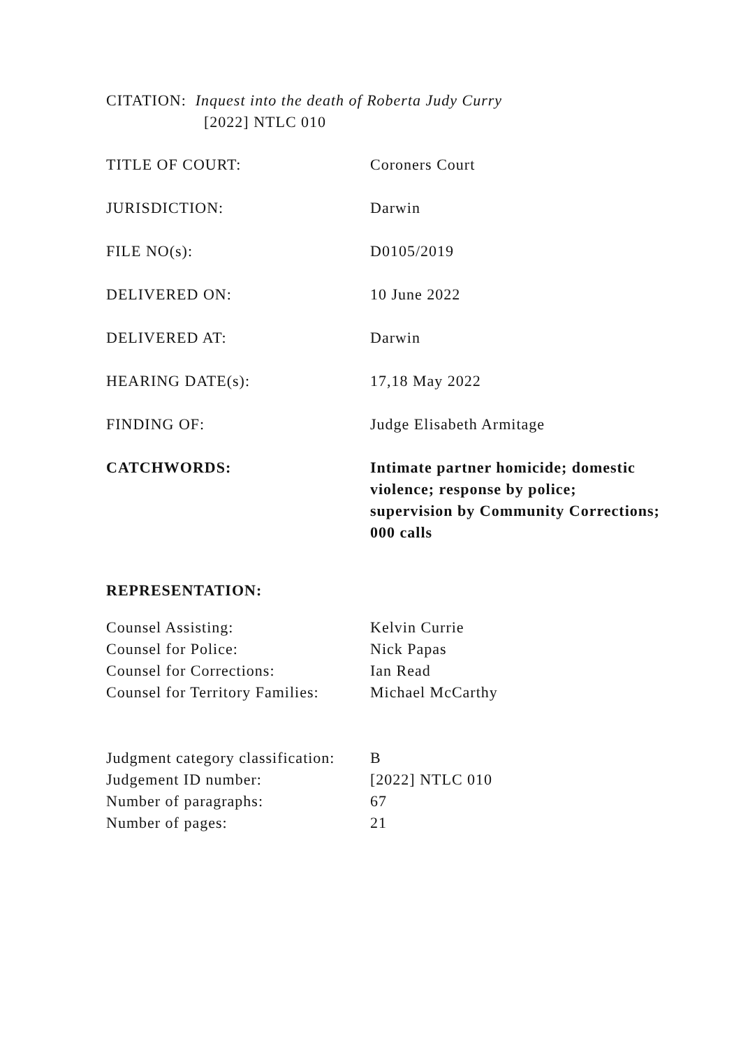CITATION: Inquest into the death of Roberta Judy Curry
[2022] NTLC 010
TITLE OF COURT: Coroners Court
JURISDICTION: Darwin
FILE NO(s): D0105/2019
DELIVERED ON: 10 June 2022
DELIVERED AT: Darwin
HEARING DATE(s): 17,18 May 2022
FINDING OF: Judge Elisabeth Armitage
CATCHWORDS: Intimate partner homicide; domestic violence; response by police; supervision by Community Corrections; 000 calls
REPRESENTATION:
Counsel Assisting: Kelvin Currie
Counsel for Police: Nick Papas
Counsel for Corrections: Ian Read
Counsel for Territory Families:
Michael McCarthy
Judgment category classification:
B
Judgement ID number: [2022] NTLC 010
Number of paragraphs: 67
Number of pages: 21